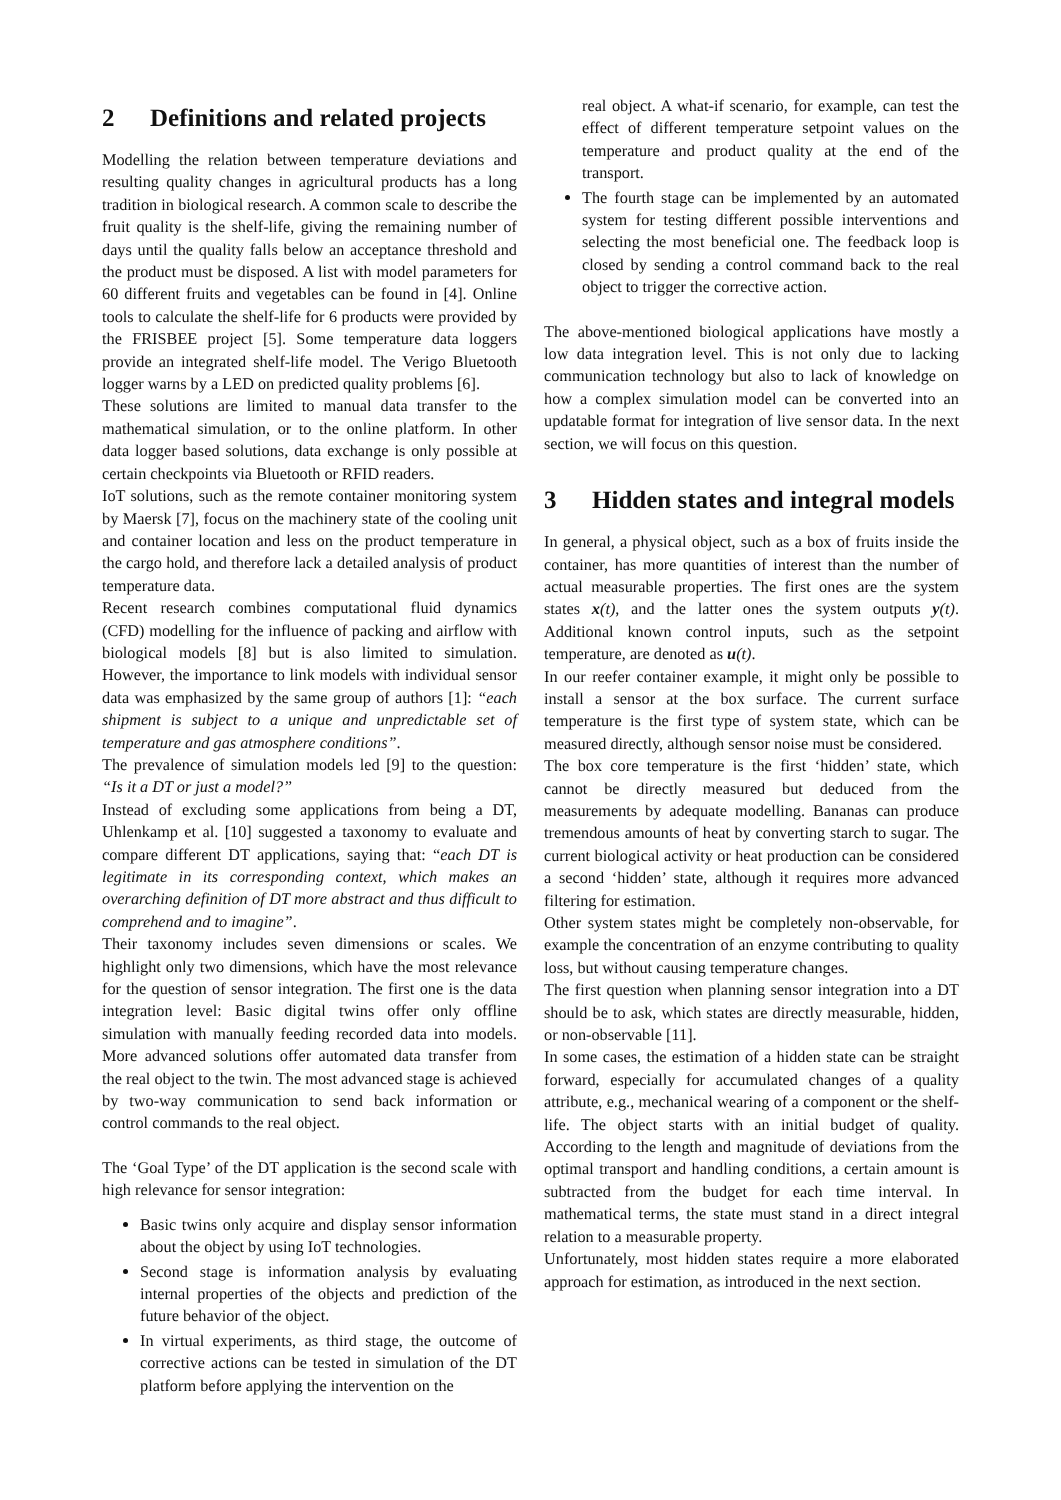2 Definitions and related projects
Modelling the relation between temperature deviations and resulting quality changes in agricultural products has a long tradition in biological research. A common scale to describe the fruit quality is the shelf-life, giving the remaining number of days until the quality falls below an acceptance threshold and the product must be disposed. A list with model parameters for 60 different fruits and vegetables can be found in [4]. Online tools to calculate the shelf-life for 6 products were provided by the FRISBEE project [5]. Some temperature data loggers provide an integrated shelf-life model. The Verigo Bluetooth logger warns by a LED on predicted quality problems [6].
These solutions are limited to manual data transfer to the mathematical simulation, or to the online platform. In other data logger based solutions, data exchange is only possible at certain checkpoints via Bluetooth or RFID readers.
IoT solutions, such as the remote container monitoring system by Maersk [7], focus on the machinery state of the cooling unit and container location and less on the product temperature in the cargo hold, and therefore lack a detailed analysis of product temperature data.
Recent research combines computational fluid dynamics (CFD) modelling for the influence of packing and airflow with biological models [8] but is also limited to simulation. However, the importance to link models with individual sensor data was emphasized by the same group of authors [1]: “each shipment is subject to a unique and unpredictable set of temperature and gas atmosphere conditions”.
The prevalence of simulation models led [9] to the question: “Is it a DT or just a model?”
Instead of excluding some applications from being a DT, Uhlenkamp et al. [10] suggested a taxonomy to evaluate and compare different DT applications, saying that: “each DT is legitimate in its corresponding context, which makes an overarching definition of DT more abstract and thus difficult to comprehend and to imagine”.
Their taxonomy includes seven dimensions or scales. We highlight only two dimensions, which have the most relevance for the question of sensor integration. The first one is the data integration level: Basic digital twins offer only offline simulation with manually feeding recorded data into models. More advanced solutions offer automated data transfer from the real object to the twin. The most advanced stage is achieved by two-way communication to send back information or control commands to the real object.
The ‘Goal Type’ of the DT application is the second scale with high relevance for sensor integration:
Basic twins only acquire and display sensor information about the object by using IoT technologies.
Second stage is information analysis by evaluating internal properties of the objects and prediction of the future behavior of the object.
In virtual experiments, as third stage, the outcome of corrective actions can be tested in simulation of the DT platform before applying the intervention on the
real object. A what-if scenario, for example, can test the effect of different temperature setpoint values on the temperature and product quality at the end of the transport.
The fourth stage can be implemented by an automated system for testing different possible interventions and selecting the most beneficial one. The feedback loop is closed by sending a control command back to the real object to trigger the corrective action.
The above-mentioned biological applications have mostly a low data integration level. This is not only due to lacking communication technology but also to lack of knowledge on how a complex simulation model can be converted into an updatable format for integration of live sensor data. In the next section, we will focus on this question.
3 Hidden states and integral models
In general, a physical object, such as a box of fruits inside the container, has more quantities of interest than the number of actual measurable properties. The first ones are the system states x(t), and the latter ones the system outputs y(t). Additional known control inputs, such as the setpoint temperature, are denoted as u(t).
In our reefer container example, it might only be possible to install a sensor at the box surface. The current surface temperature is the first type of system state, which can be measured directly, although sensor noise must be considered.
The box core temperature is the first ‘hidden’ state, which cannot be directly measured but deduced from the measurements by adequate modelling. Bananas can produce tremendous amounts of heat by converting starch to sugar. The current biological activity or heat production can be considered a second ‘hidden’ state, although it requires more advanced filtering for estimation.
Other system states might be completely non-observable, for example the concentration of an enzyme contributing to quality loss, but without causing temperature changes.
The first question when planning sensor integration into a DT should be to ask, which states are directly measurable, hidden, or non-observable [11].
In some cases, the estimation of a hidden state can be straight forward, especially for accumulated changes of a quality attribute, e.g., mechanical wearing of a component or the shelf-life. The object starts with an initial budget of quality. According to the length and magnitude of deviations from the optimal transport and handling conditions, a certain amount is subtracted from the budget for each time interval. In mathematical terms, the state must stand in a direct integral relation to a measurable property.
Unfortunately, most hidden states require a more elaborated approach for estimation, as introduced in the next section.